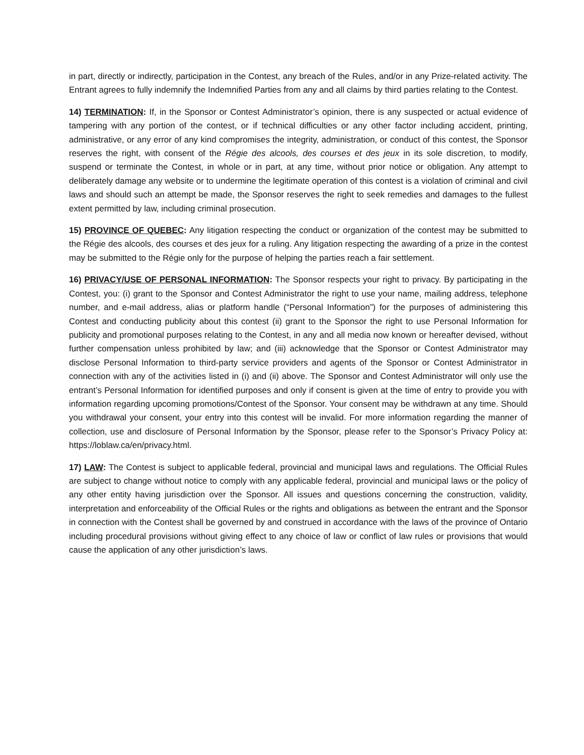in part, directly or indirectly, participation in the Contest, any breach of the Rules, and/or in any Prize-related activity. The Entrant agrees to fully indemnify the Indemnified Parties from any and all claims by third parties relating to the Contest.
14) TERMINATION: If, in the Sponsor or Contest Administrator’s opinion, there is any suspected or actual evidence of tampering with any portion of the contest, or if technical difficulties or any other factor including accident, printing, administrative, or any error of any kind compromises the integrity, administration, or conduct of this contest, the Sponsor reserves the right, with consent of the Régie des alcools, des courses et des jeux in its sole discretion, to modify, suspend or terminate the Contest, in whole or in part, at any time, without prior notice or obligation. Any attempt to deliberately damage any website or to undermine the legitimate operation of this contest is a violation of criminal and civil laws and should such an attempt be made, the Sponsor reserves the right to seek remedies and damages to the fullest extent permitted by law, including criminal prosecution.
15) PROVINCE OF QUEBEC: Any litigation respecting the conduct or organization of the contest may be submitted to the Régie des alcools, des courses et des jeux for a ruling. Any litigation respecting the awarding of a prize in the contest may be submitted to the Régie only for the purpose of helping the parties reach a fair settlement.
16) PRIVACY/USE OF PERSONAL INFORMATION: The Sponsor respects your right to privacy. By participating in the Contest, you: (i) grant to the Sponsor and Contest Administrator the right to use your name, mailing address, telephone number, and e-mail address, alias or platform handle (“Personal Information”) for the purposes of administering this Contest and conducting publicity about this contest (ii) grant to the Sponsor the right to use Personal Information for publicity and promotional purposes relating to the Contest, in any and all media now known or hereafter devised, without further compensation unless prohibited by law; and (iii) acknowledge that the Sponsor or Contest Administrator may disclose Personal Information to third-party service providers and agents of the Sponsor or Contest Administrator in connection with any of the activities listed in (i) and (ii) above. The Sponsor and Contest Administrator will only use the entrant’s Personal Information for identified purposes and only if consent is given at the time of entry to provide you with information regarding upcoming promotions/Contest of the Sponsor. Your consent may be withdrawn at any time. Should you withdrawal your consent, your entry into this contest will be invalid. For more information regarding the manner of collection, use and disclosure of Personal Information by the Sponsor, please refer to the Sponsor’s Privacy Policy at: https://loblaw.ca/en/privacy.html.
17) LAW: The Contest is subject to applicable federal, provincial and municipal laws and regulations. The Official Rules are subject to change without notice to comply with any applicable federal, provincial and municipal laws or the policy of any other entity having jurisdiction over the Sponsor. All issues and questions concerning the construction, validity, interpretation and enforceability of the Official Rules or the rights and obligations as between the entrant and the Sponsor in connection with the Contest shall be governed by and construed in accordance with the laws of the province of Ontario including procedural provisions without giving effect to any choice of law or conflict of law rules or provisions that would cause the application of any other jurisdiction’s laws.